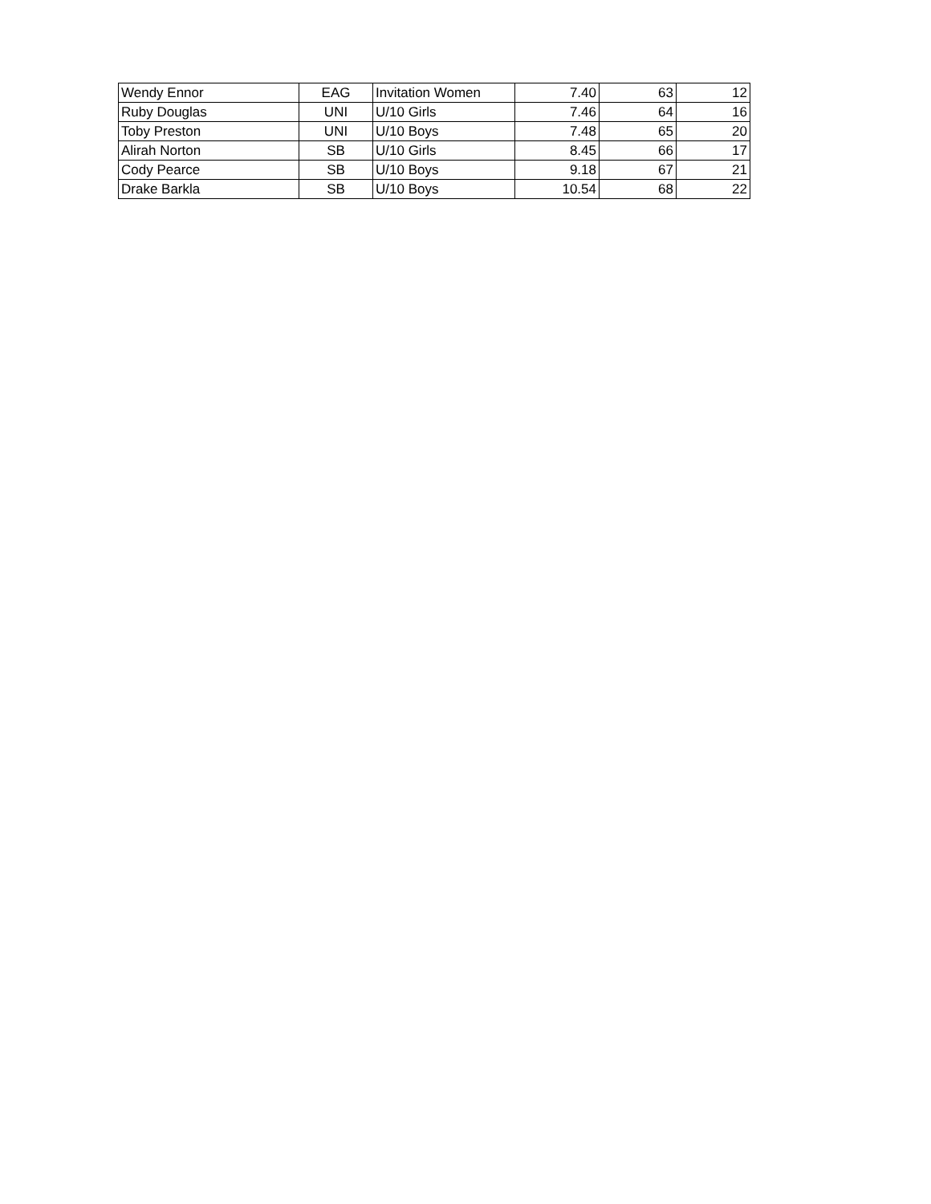| Wendy Ennor | EAG | Invitation Women | 7.40 | 63 | 12 |
| Ruby Douglas | UNI | U/10 Girls | 7.46 | 64 | 16 |
| Toby Preston | UNI | U/10 Boys | 7.48 | 65 | 20 |
| Alirah Norton | SB | U/10 Girls | 8.45 | 66 | 17 |
| Cody Pearce | SB | U/10 Boys | 9.18 | 67 | 21 |
| Drake Barkla | SB | U/10 Boys | 10.54 | 68 | 22 |